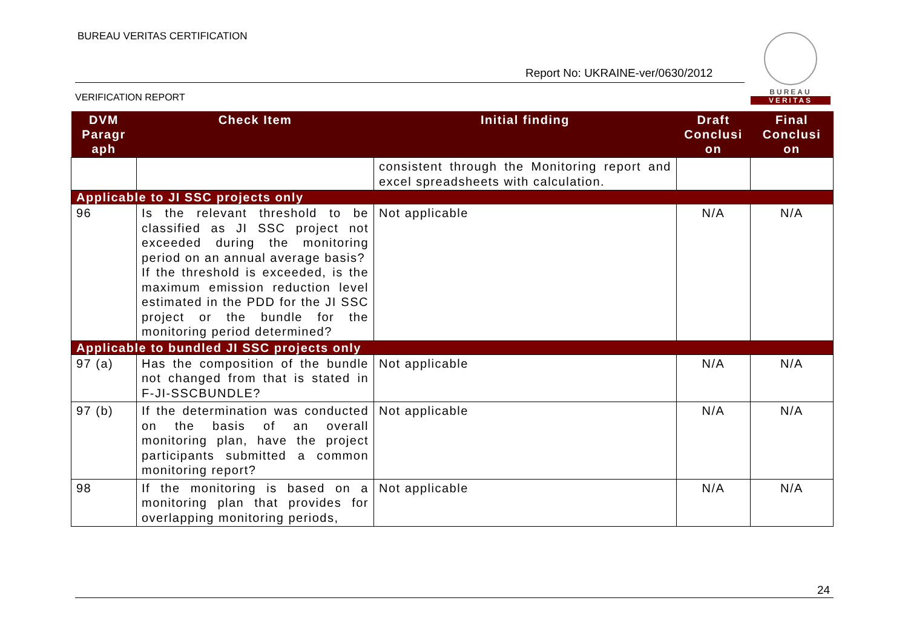BUREAU VERITAS CERTIFICATION
Report No: UKRAINE-ver/0630/2012
VERIFICATION REPORT
BUREAU
VERITAS
| DVM Paragr aph | Check Item | Initial finding | Draft Conclusi on | Final Conclusi on |
| --- | --- | --- | --- | --- |
| | | consistent through the Monitoring report and excel spreadsheets with calculation. | | |
| Applicable to JI SSC projects only | | | | |
| 96 | Is the relevant threshold to be classified as JI SSC project not exceeded during the monitoring period on an annual average basis? If the threshold is exceeded, is the maximum emission reduction level estimated in the PDD for the JI SSC project or the bundle for the monitoring period determined? | Not applicable | N/A | N/A |
| Applicable to bundled JI SSC projects only | | | | |
| 97 (a) | Has the composition of the bundle not changed from that is stated in F-JI-SSCBUNDLE? | Not applicable | N/A | N/A |
| 97 (b) | If the determination was conducted on the basis of an overall monitoring plan, have the project participants submitted a common monitoring report? | Not applicable | N/A | N/A |
| 98 | If the monitoring is based on a monitoring plan that provides for overlapping monitoring periods, | Not applicable | N/A | N/A |
24